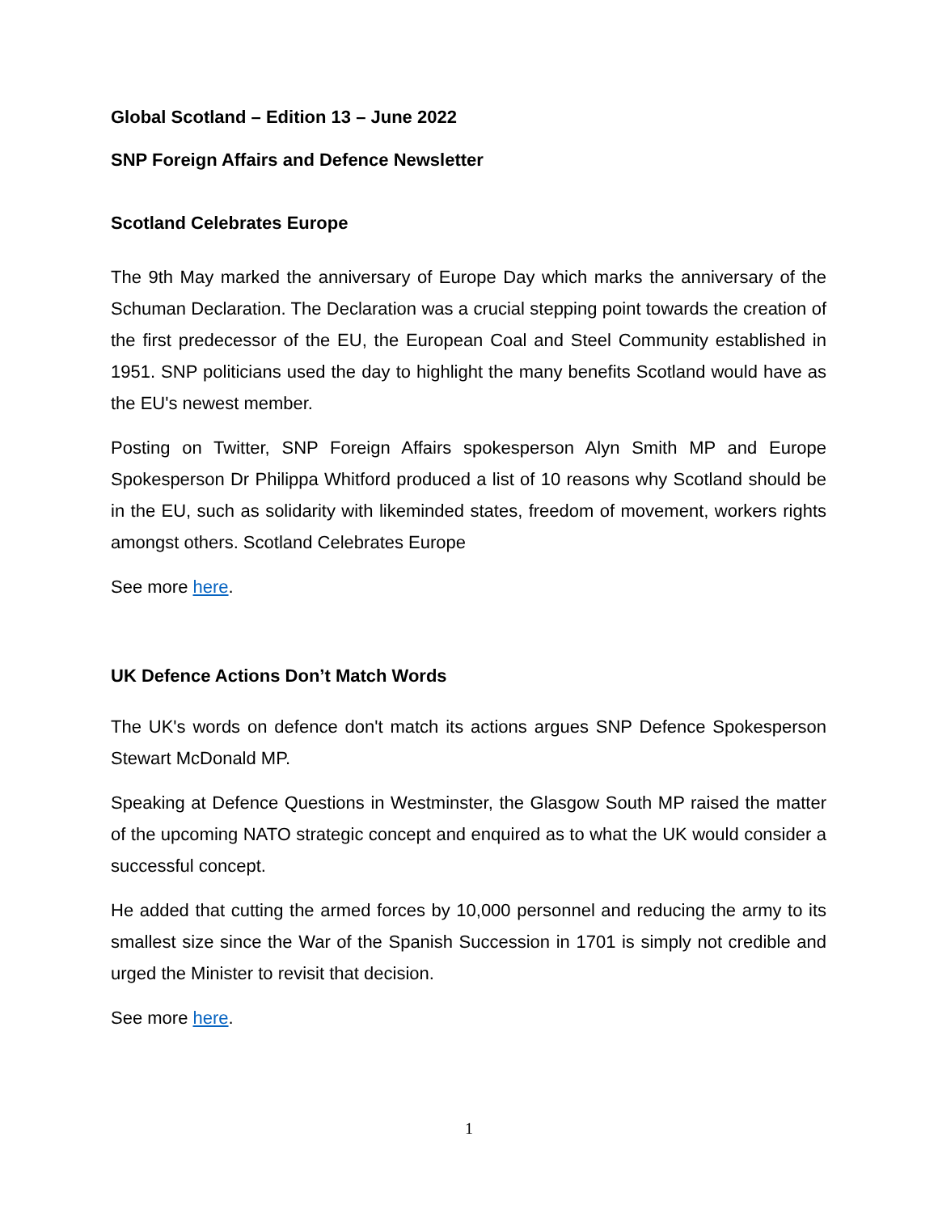Global Scotland – Edition 13 – June 2022
SNP Foreign Affairs and Defence Newsletter
Scotland Celebrates Europe
The 9th May marked the anniversary of Europe Day which marks the anniversary of the Schuman Declaration. The Declaration was a crucial stepping point towards the creation of the first predecessor of the EU, the European Coal and Steel Community established in 1951. SNP politicians used the day to highlight the many benefits Scotland would have as the EU's newest member.
Posting on Twitter, SNP Foreign Affairs spokesperson Alyn Smith MP and Europe Spokesperson Dr Philippa Whitford produced a list of 10 reasons why Scotland should be in the EU, such as solidarity with likeminded states, freedom of movement, workers rights amongst others. Scotland Celebrates Europe
See more here.
UK Defence Actions Don’t Match Words
The UK's words on defence don't match its actions argues SNP Defence Spokesperson Stewart McDonald MP.
Speaking at Defence Questions in Westminster, the Glasgow South MP raised the matter of the upcoming NATO strategic concept and enquired as to what the UK would consider a successful concept.
He added that cutting the armed forces by 10,000 personnel and reducing the army to its smallest size since the War of the Spanish Succession in 1701 is simply not credible and urged the Minister to revisit that decision.
See more here.
1